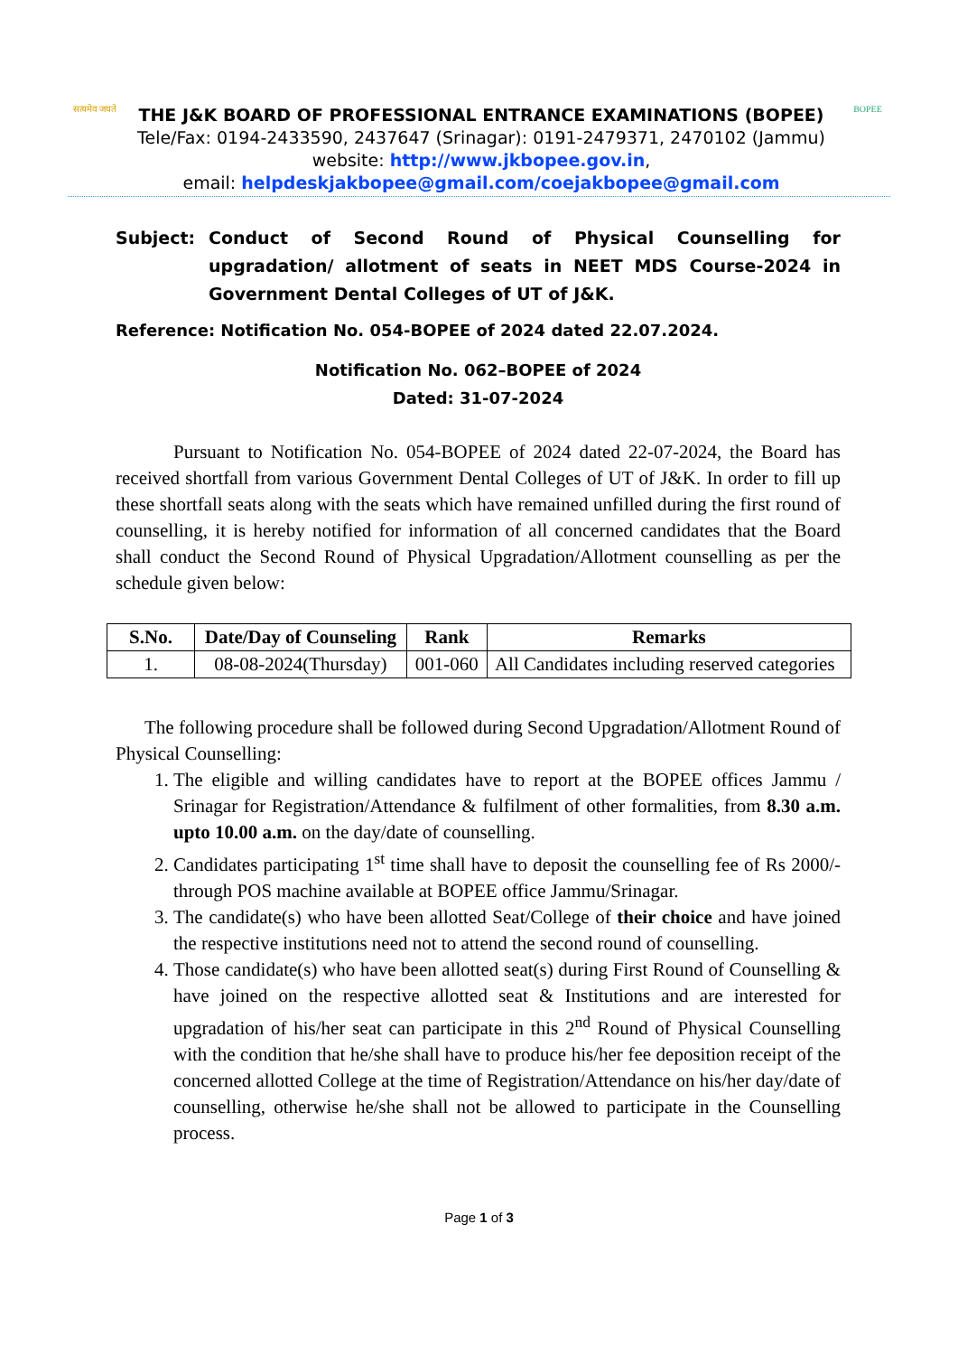सत्यमेव जयते
THE J&K BOARD OF PROFESSIONAL ENTRANCE EXAMINATIONS (BOPEE)
Tele/Fax: 0194-2433590, 2437647 (Srinagar): 0191-2479371, 2470102 (Jammu)
website: http://www.jkbopee.gov.in,
email: helpdeskjakbopee@gmail.com/coejakbopee@gmail.com
BOPEE
Subject: Conduct of Second Round of Physical Counselling for upgradation/ allotment of seats in NEET MDS Course-2024 in Government Dental Colleges of UT of J&K.
Reference: Notification No. 054-BOPEE of 2024 dated 22.07.2024.
Notification No. 062–BOPEE of 2024
Dated: 31-07-2024
Pursuant to Notification No. 054-BOPEE of 2024 dated 22-07-2024, the Board has received shortfall from various Government Dental Colleges of UT of J&K. In order to fill up these shortfall seats along with the seats which have remained unfilled during the first round of counselling, it is hereby notified for information of all concerned candidates that the Board shall conduct the Second Round of Physical Upgradation/Allotment counselling as per the schedule given below:
| S.No. | Date/Day of Counseling | Rank | Remarks |
| --- | --- | --- | --- |
| 1. | 08-08-2024(Thursday) | 001-060 | All Candidates including reserved categories |
The following procedure shall be followed during Second Upgradation/Allotment Round of Physical Counselling:
1. The eligible and willing candidates have to report at the BOPEE offices Jammu / Srinagar for Registration/Attendance & fulfilment of other formalities, from 8.30 a.m. upto 10.00 a.m. on the day/date of counselling.
2. Candidates participating 1<sup>st</sup> time shall have to deposit the counselling fee of Rs 2000/- through POS machine available at BOPEE office Jammu/Srinagar.
3. The candidate(s) who have been allotted Seat/College of their choice and have joined the respective institutions need not to attend the second round of counselling.
4. Those candidate(s) who have been allotted seat(s) during First Round of Counselling & have joined on the respective allotted seat & Institutions and are interested for upgradation of his/her seat can participate in this 2<sup>nd</sup> Round of Physical Counselling with the condition that he/she shall have to produce his/her fee deposition receipt of the concerned allotted College at the time of Registration/Attendance on his/her day/date of counselling, otherwise he/she shall not be allowed to participate in the Counselling process.
Page 1 of 3